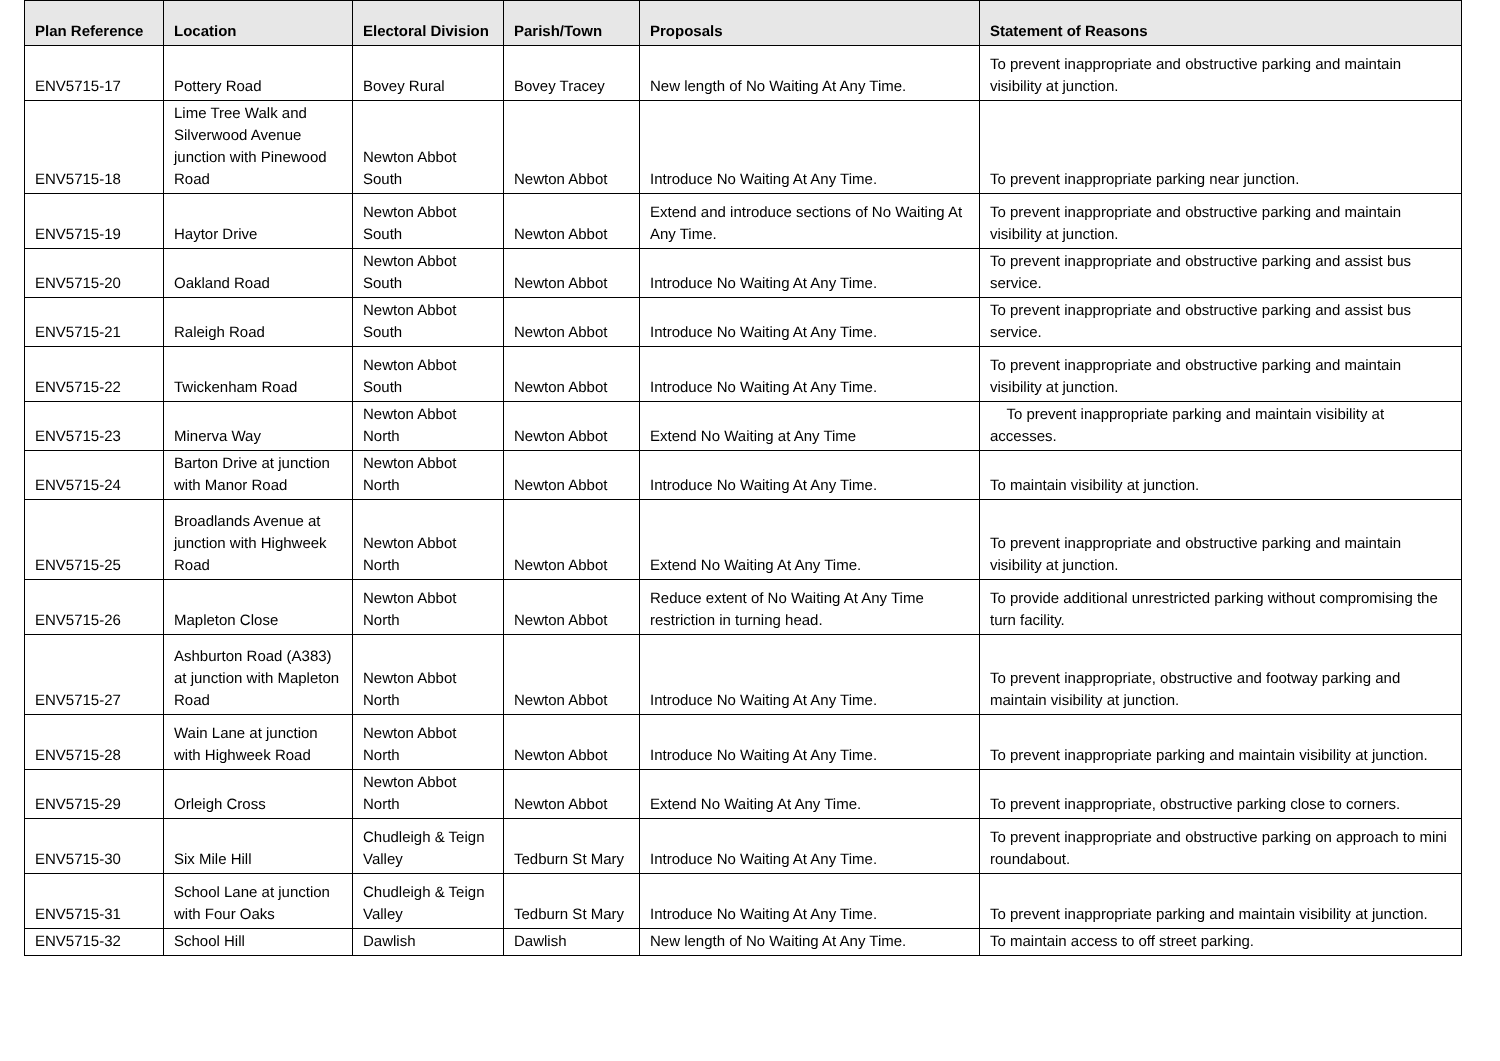| Plan Reference | Location | Electoral Division | Parish/Town | Proposals | Statement of Reasons |
| --- | --- | --- | --- | --- | --- |
| ENV5715-17 | Pottery Road | Bovey Rural | Bovey Tracey | New length of No Waiting At Any Time. | To prevent inappropriate and obstructive parking and maintain visibility at junction. |
| ENV5715-18 | Lime Tree Walk and Silverwood Avenue junction with Pinewood Road | Newton Abbot South | Newton Abbot | Introduce No Waiting At Any Time. | To prevent inappropriate parking near junction. |
| ENV5715-19 | Haytor Drive | Newton Abbot South | Newton Abbot | Extend and introduce sections of No Waiting At Any Time. | To prevent inappropriate and obstructive parking and maintain visibility at junction. |
| ENV5715-20 | Oakland Road | Newton Abbot South | Newton Abbot | Introduce No Waiting At Any Time. | To prevent inappropriate and obstructive parking and assist bus service. |
| ENV5715-21 | Raleigh Road | Newton Abbot South | Newton Abbot | Introduce No Waiting At Any Time. | To prevent inappropriate and obstructive parking and assist bus service. |
| ENV5715-22 | Twickenham Road | Newton Abbot South | Newton Abbot | Introduce No Waiting At Any Time. | To prevent inappropriate and obstructive parking and maintain visibility at junction. |
| ENV5715-23 | Minerva Way | Newton Abbot North | Newton Abbot | Extend No Waiting at Any Time | To prevent inappropriate parking and maintain visibility at accesses. |
| ENV5715-24 | Barton Drive at junction with Manor Road | Newton Abbot North | Newton Abbot | Introduce No Waiting At Any Time. | To maintain visibility at junction. |
| ENV5715-25 | Broadlands Avenue at junction with Highweek Road | Newton Abbot North | Newton Abbot | Extend No Waiting At Any Time. | To prevent inappropriate and obstructive parking and maintain visibility at junction. |
| ENV5715-26 | Mapleton Close | Newton Abbot North | Newton Abbot | Reduce extent of No Waiting At Any Time restriction in turning head. | To provide additional unrestricted parking without compromising the turn facility. |
| ENV5715-27 | Ashburton Road (A383) at junction with Mapleton Road | Newton Abbot North | Newton Abbot | Introduce No Waiting At Any Time. | To prevent inappropriate, obstructive and footway parking and maintain visibility at junction. |
| ENV5715-28 | Wain Lane at junction with Highweek Road | Newton Abbot North | Newton Abbot | Introduce No Waiting At Any Time. | To prevent inappropriate parking and maintain visibility at junction. |
| ENV5715-29 | Orleigh Cross | Newton Abbot North | Newton Abbot | Extend No Waiting At Any Time. | To prevent inappropriate, obstructive parking close to corners. |
| ENV5715-30 | Six Mile Hill | Chudleigh & Teign Valley | Tedburn St Mary | Introduce No Waiting At Any Time. | To prevent inappropriate and obstructive parking on approach to mini roundabout. |
| ENV5715-31 | School Lane at junction with Four Oaks | Chudleigh & Teign Valley | Tedburn St Mary | Introduce No Waiting At Any Time. | To prevent inappropriate parking and maintain visibility at junction. |
| ENV5715-32 | School Hill | Dawlish | Dawlish | New length of No Waiting At Any Time. | To maintain access to off street parking. |